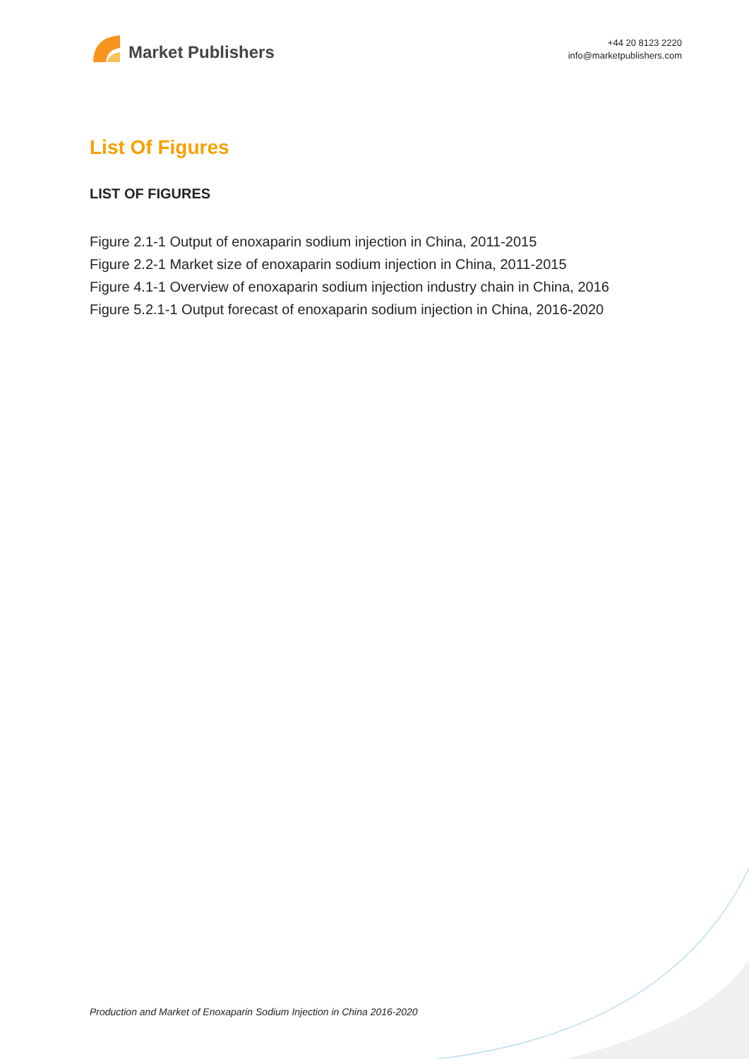Market Publishers
+44 20 8123 2220
info@marketpublishers.com
List Of Figures
LIST OF FIGURES
Figure 2.1-1 Output of enoxaparin sodium injection in China, 2011-2015
Figure 2.2-1 Market size of enoxaparin sodium injection in China, 2011-2015
Figure 4.1-1 Overview of enoxaparin sodium injection industry chain in China, 2016
Figure 5.2.1-1 Output forecast of enoxaparin sodium injection in China, 2016-2020
Production and Market of Enoxaparin Sodium Injection in China 2016-2020